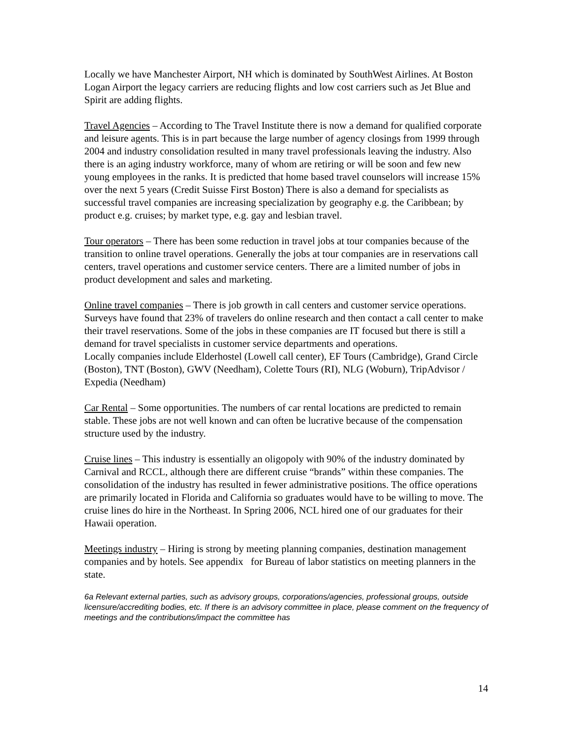Locally we have Manchester Airport, NH which is dominated by SouthWest Airlines. At Boston Logan Airport the legacy carriers are reducing flights and low cost carriers such as Jet Blue and Spirit are adding flights.
Travel Agencies – According to The Travel Institute there is now a demand for qualified corporate and leisure agents. This is in part because the large number of agency closings from 1999 through 2004 and industry consolidation resulted in many travel professionals leaving the industry. Also there is an aging industry workforce, many of whom are retiring or will be soon and few new young employees in the ranks. It is predicted that home based travel counselors will increase 15% over the next 5 years (Credit Suisse First Boston) There is also a demand for specialists as successful travel companies are increasing specialization by geography e.g. the Caribbean; by product e.g. cruises; by market type, e.g. gay and lesbian travel.
Tour operators – There has been some reduction in travel jobs at tour companies because of the transition to online travel operations. Generally the jobs at tour companies are in reservations call centers, travel operations and customer service centers. There are a limited number of jobs in product development and sales and marketing.
Online travel companies – There is job growth in call centers and customer service operations. Surveys have found that 23% of travelers do online research and then contact a call center to make their travel reservations. Some of the jobs in these companies are IT focused but there is still a demand for travel specialists in customer service departments and operations.
Locally companies include Elderhostel (Lowell call center), EF Tours (Cambridge), Grand Circle (Boston), TNT (Boston), GWV (Needham), Colette Tours (RI), NLG (Woburn), TripAdvisor / Expedia (Needham)
Car Rental – Some opportunities. The numbers of car rental locations are predicted to remain stable. These jobs are not well known and can often be lucrative because of the compensation structure used by the industry.
Cruise lines – This industry is essentially an oligopoly with 90% of the industry dominated by Carnival and RCCL, although there are different cruise “brands” within these companies. The consolidation of the industry has resulted in fewer administrative positions. The office operations are primarily located in Florida and California so graduates would have to be willing to move. The cruise lines do hire in the Northeast. In Spring 2006, NCL hired one of our graduates for their Hawaii operation.
Meetings industry – Hiring is strong by meeting planning companies, destination management companies and by hotels. See appendix for Bureau of labor statistics on meeting planners in the state.
6a Relevant external parties, such as advisory groups, corporations/agencies, professional groups, outside licensure/accrediting bodies, etc. If there is an advisory committee in place, please comment on the frequency of meetings and the contributions/impact the committee has
14